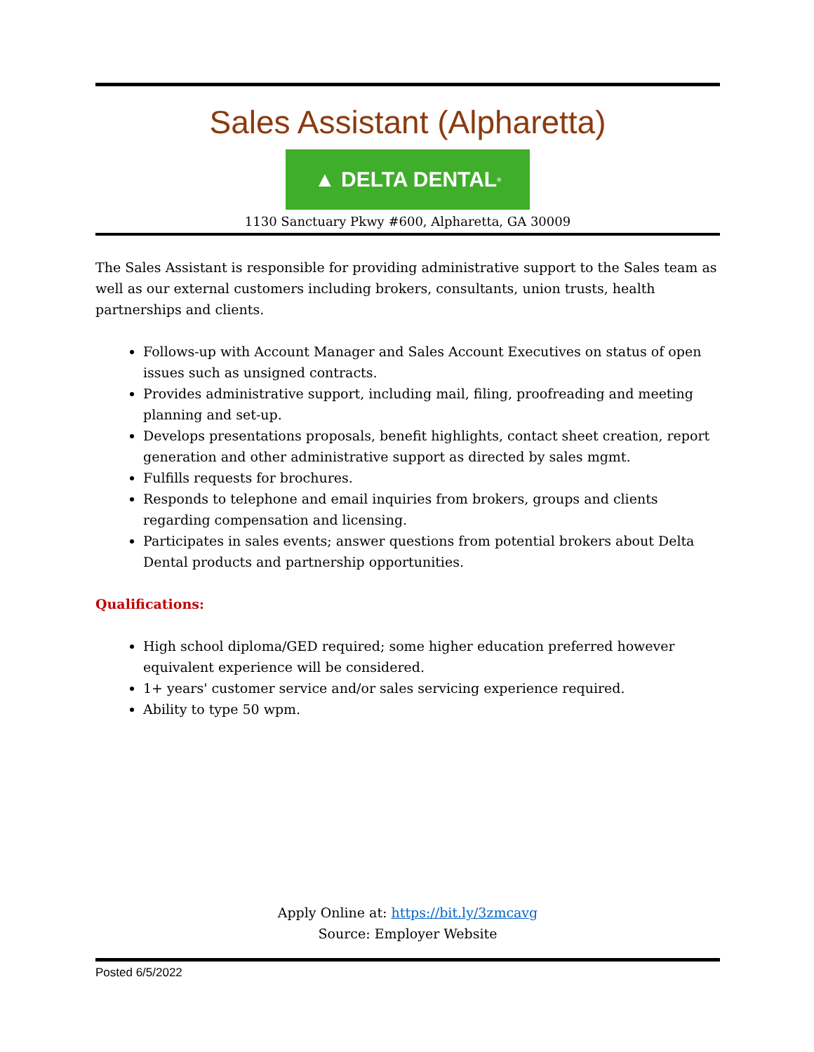Sales Assistant (Alpharetta)
▲ DELTA DENTAL<sup>®</sup>
1130 Sanctuary Pkwy #600, Alpharetta, GA 30009
The Sales Assistant is responsible for providing administrative support to the Sales team as well as our external customers including brokers, consultants, union trusts, health partnerships and clients.
Follows-up with Account Manager and Sales Account Executives on status of open issues such as unsigned contracts.
Provides administrative support, including mail, filing, proofreading and meeting planning and set-up.
Develops presentations proposals, benefit highlights, contact sheet creation, report generation and other administrative support as directed by sales mgmt.
Fulfills requests for brochures.
Responds to telephone and email inquiries from brokers, groups and clients regarding compensation and licensing.
Participates in sales events; answer questions from potential brokers about Delta Dental products and partnership opportunities.
Qualifications:
High school diploma/GED required; some higher education preferred however equivalent experience will be considered.
1+ years' customer service and/or sales servicing experience required.
Ability to type 50 wpm.
Apply Online at: https://bit.ly/3zmcavg
Source: Employer Website
Posted 6/5/2022